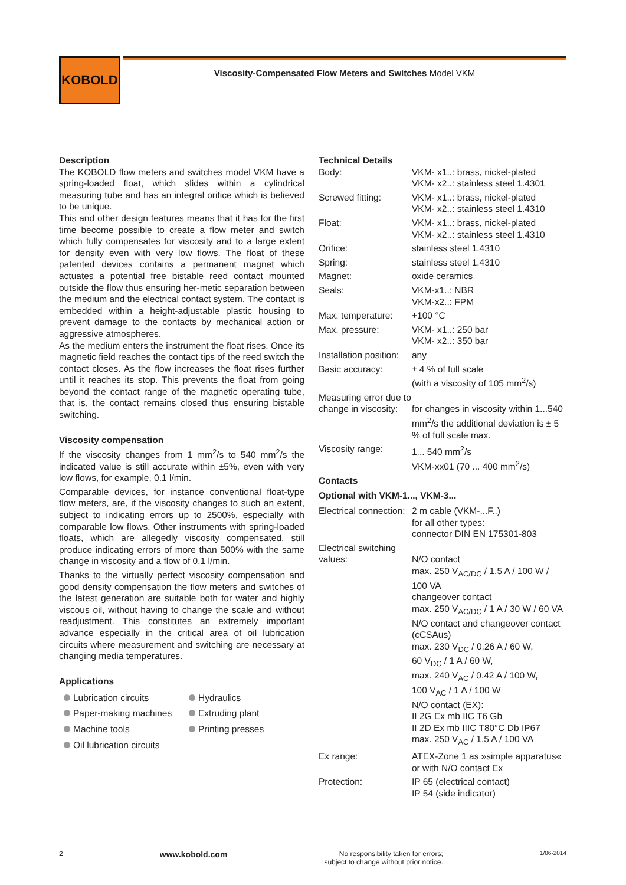KOBOLD
Viscosity-Compensated Flow Meters and Switches Model VKM
Description
The KOBOLD flow meters and switches model VKM have a spring-loaded float, which slides within a cylindrical measuring tube and has an integral orifice which is believed to be unique.
This and other design features means that it has for the first time become possible to create a flow meter and switch which fully compensates for viscosity and to a large extent for density even with very low flows. The float of these patented devices contains a permanent magnet which actuates a potential free bistable reed contact mounted outside the flow thus ensuring her-metic separation between the medium and the electrical contact system. The contact is embedded within a height-adjustable plastic housing to prevent damage to the contacts by mechanical action or aggressive atmospheres.
As the medium enters the instrument the float rises. Once its magnetic field reaches the contact tips of the reed switch the contact closes. As the flow increases the float rises further until it reaches its stop. This prevents the float from going beyond the contact range of the magnetic operating tube, that is, the contact remains closed thus ensuring bistable switching.
Viscosity compensation
If the viscosity changes from 1 mm<sup>2</sup>/s to 540 mm<sup>2</sup>/s the indicated value is still accurate within ±5%, even with very low flows, for example, 0.1 l/min.
Comparable devices, for instance conventional float-type flow meters, are, if the viscosity changes to such an extent, subject to indicating errors up to 2500%, especially with comparable low flows. Other instruments with spring-loaded floats, which are allegedly viscosity compensated, still produce indicating errors of more than 500% with the same change in viscosity and a flow of 0.1 l/min.
Thanks to the virtually perfect viscosity compensation and good density compensation the flow meters and switches of the latest generation are suitable both for water and highly viscous oil, without having to change the scale and without readjustment. This constitutes an extremely important advance especially in the critical area of oil lubrication circuits where measurement and switching are necessary at changing media temperatures.
Applications
Lubrication circuits
Paper-making machines
Machine tools
Oil lubrication circuits
Hydraulics
Extruding plant
Printing presses
Technical Details
| Body: | VKM- x1..: brass, nickel-plated VKM- x2..: stainless steel 1.4301 |
| Screwed fitting: | VKM- x1..: brass, nickel-plated VKM- x2..: stainless steel 1.4310 |
| Float: | VKM- x1..: brass, nickel-plated VKM- x2..: stainless steel 1.4310 |
| Orifice: | stainless steel 1.4310 |
| Spring: | stainless steel 1.4310 |
| Magnet: | oxide ceramics |
| Seals: | VKM-x1..: NBR VKM-x2..: FPM |
| Max. temperature: | +100 °C |
| Max. pressure: | VKM- x1..: 250 bar VKM- x2..: 350 bar |
| Installation position: | any |
| Basic accuracy: | ± 4 % of full scale (with a viscosity of 105 mm<sup>2</sup>/s) |
| Measuring error due to change in viscosity: | for changes in viscosity within 1...540 mm<sup>2</sup>/s the additional deviation is ± 5 % of full scale max. |
| Viscosity range: | 1... 540 mm<sup>2</sup>/s VKM-xx01 (70 ... 400 mm<sup>2</sup>/s) |
Contacts
Optional with VKM-1..., VKM-3...
| Electrical connection: | 2 m cable (VKM-...F..) for all other types: connector DIN EN 175301-803 |
| Electrical switching values: | N/O contact max. 250 V<sub>AC/DC</sub> / 1.5 A / 100 W / 100 VA changeover contact max. 250 V<sub>AC/DC</sub> / 1 A / 30 W / 60 VA N/O contact and changeover contact (cCSAus) max. 230 V<sub>DC</sub> / 0.26 A / 60 W, 60 V<sub>DC</sub> / 1 A / 60 W, max. 240 V<sub>AC</sub> / 0.42 A / 100 W, 100 V<sub>AC</sub> / 1 A / 100 W N/O contact (EX): II 2G Ex mb IIC T6 Gb II 2D Ex mb IIIC T80°C Db IP67 max. 250 V<sub>AC</sub> / 1.5 A / 100 VA |
| Ex range: | ATEX-Zone 1 as »simple apparatus« or with N/O contact Ex |
| Protection: | IP 65 (electrical contact) IP 54 (side indicator) |
2 www.kobold.com No responsibility taken for errors;
subject to change without prior notice. 1/06-2014